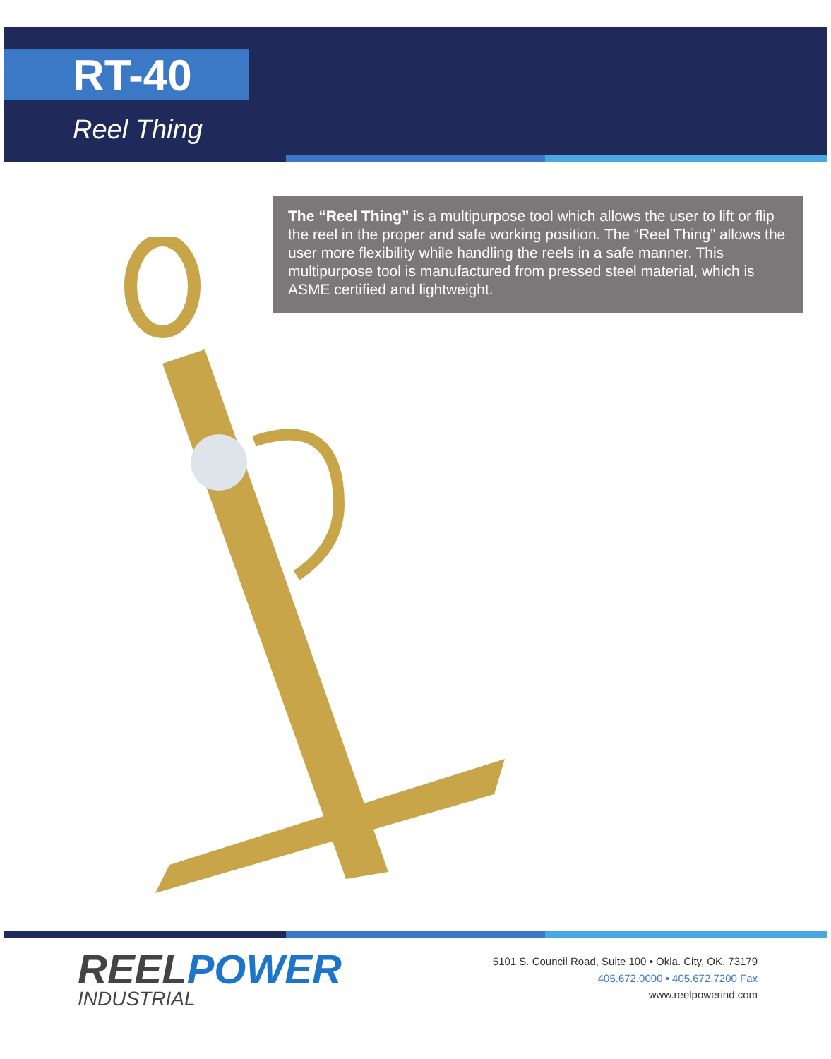RT-40
Reel Thing
The “Reel Thing” is a multipurpose tool which allows the user to lift or flip the reel in the proper and safe working position. The “Reel Thing” allows the user more flexibility while handling the reels in a safe manner. This multipurpose tool is manufactured from pressed steel material, which is ASME certified and lightweight.
REEL POWER
INDUSTRIAL
5101 S. Council Road, Suite 100 • Okla. City, OK. 73179
405.672.0000 • 405.672.7200 Fax
www.reelpowerind.com